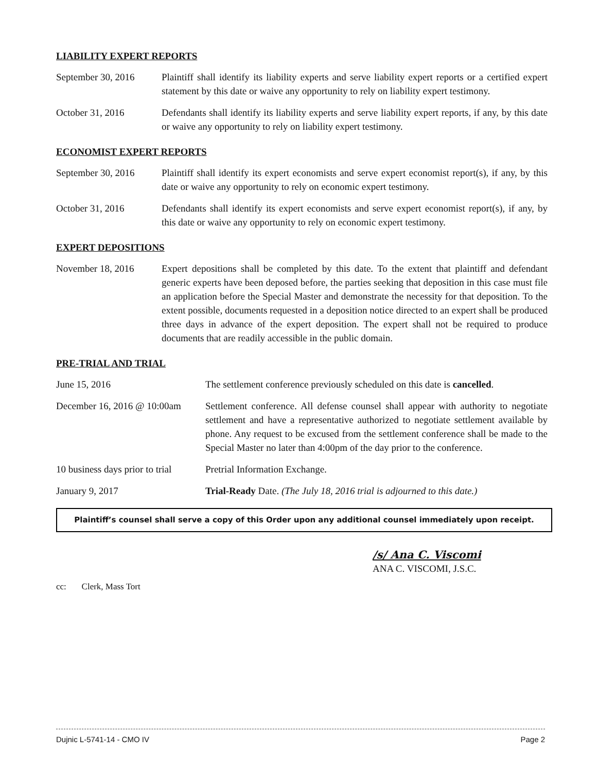LIABILITY EXPERT REPORTS
September 30, 2016
Plaintiff shall identify its liability experts and serve liability expert reports or a certified expert statement by this date or waive any opportunity to rely on liability expert testimony.
October 31, 2016 Defendants shall identify its liability experts and serve liability expert reports, if any, by this date or waive any opportunity to rely on liability expert testimony.
ECONOMIST EXPERT REPORTS
September 30, 2016
Plaintiff shall identify its expert economists and serve expert economist report(s), if any, by this date or waive any opportunity to rely on economic expert testimony.
October 31, 2016 Defendants shall identify its expert economists and serve expert economist report(s), if any, by this date or waive any opportunity to rely on economic expert testimony.
EXPERT DEPOSITIONS
November 18, 2016 Expert depositions shall be completed by this date. To the extent that plaintiff and defendant generic experts have been deposed before, the parties seeking that deposition in this case must file an application before the Special Master and demonstrate the necessity for that deposition. To the extent possible, documents requested in a deposition notice directed to an expert shall be produced three days in advance of the expert deposition. The expert shall not be required to produce documents that are readily accessible in the public domain.
PRE-TRIAL AND TRIAL
June 15, 2016 The settlement conference previously scheduled on this date is cancelled.
December 16, 2016 @ 10:00am
Settlement conference. All defense counsel shall appear with authority to negotiate settlement and have a representative authorized to negotiate settlement available by phone. Any request to be excused from the settlement conference shall be made to the Special Master no later than 4:00pm of the day prior to the conference.
10 business days prior to trial
Pretrial Information Exchange.
January 9, 2017 Trial-Ready Date. (The July 18, 2016 trial is adjourned to this date.)
Plaintiff’s counsel shall serve a copy of this Order upon any additional counsel immediately upon receipt.
/s/ Ana C. Viscomi
ANA C. VISCOMI, J.S.C.
cc: Clerk, Mass Tort
Dujnic L-5741-14 - CMO IV Page 2